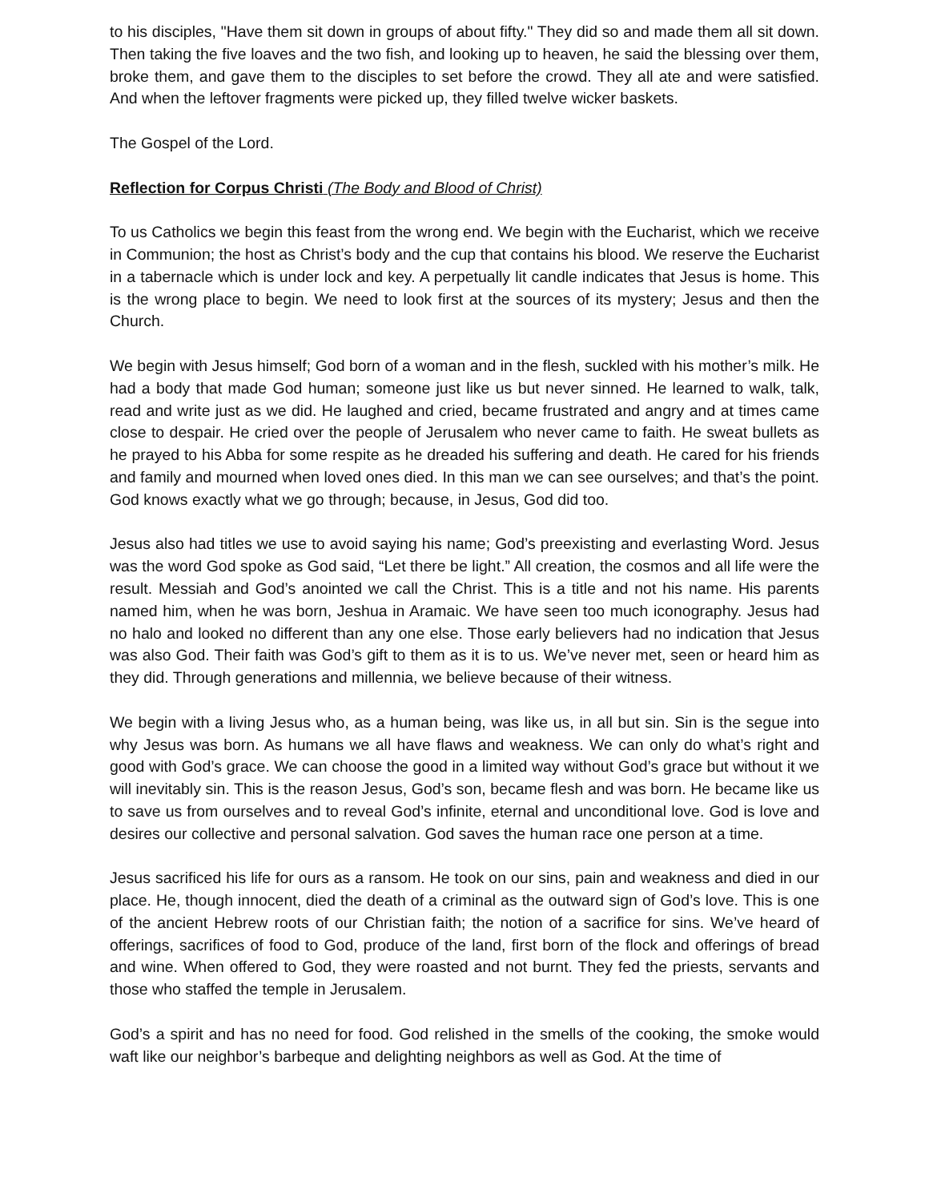to his disciples, "Have them sit down in groups of about fifty." They did so and made them all sit down. Then taking the five loaves and the two fish, and looking up to heaven, he said the blessing over them, broke them, and gave them to the disciples to set before the crowd. They all ate and were satisfied. And when the leftover fragments were picked up, they filled twelve wicker baskets.
The Gospel of the Lord.
Reflection for Corpus Christi (The Body and Blood of Christ)
To us Catholics we begin this feast from the wrong end. We begin with the Eucharist, which we receive in Communion; the host as Christ’s body and the cup that contains his blood. We reserve the Eucharist in a tabernacle which is under lock and key. A perpetually lit candle indicates that Jesus is home. This is the wrong place to begin. We need to look first at the sources of its mystery; Jesus and then the Church.
We begin with Jesus himself; God born of a woman and in the flesh, suckled with his mother’s milk. He had a body that made God human; someone just like us but never sinned. He learned to walk, talk, read and write just as we did. He laughed and cried, became frustrated and angry and at times came close to despair. He cried over the people of Jerusalem who never came to faith. He sweat bullets as he prayed to his Abba for some respite as he dreaded his suffering and death. He cared for his friends and family and mourned when loved ones died. In this man we can see ourselves; and that’s the point. God knows exactly what we go through; because, in Jesus, God did too.
Jesus also had titles we use to avoid saying his name; God’s preexisting and everlasting Word. Jesus was the word God spoke as God said, “Let there be light.” All creation, the cosmos and all life were the result. Messiah and God’s anointed we call the Christ. This is a title and not his name. His parents named him, when he was born, Jeshua in Aramaic. We have seen too much iconography. Jesus had no halo and looked no different than any one else. Those early believers had no indication that Jesus was also God. Their faith was God’s gift to them as it is to us. We’ve never met, seen or heard him as they did. Through generations and millennia, we believe because of their witness.
We begin with a living Jesus who, as a human being, was like us, in all but sin. Sin is the segue into why Jesus was born. As humans we all have flaws and weakness. We can only do what’s right and good with God’s grace. We can choose the good in a limited way without God’s grace but without it we will inevitably sin. This is the reason Jesus, God’s son, became flesh and was born. He became like us to save us from ourselves and to reveal God’s infinite, eternal and unconditional love. God is love and desires our collective and personal salvation. God saves the human race one person at a time.
Jesus sacrificed his life for ours as a ransom. He took on our sins, pain and weakness and died in our place. He, though innocent, died the death of a criminal as the outward sign of God’s love. This is one of the ancient Hebrew roots of our Christian faith; the notion of a sacrifice for sins. We’ve heard of offerings, sacrifices of food to God, produce of the land, first born of the flock and offerings of bread and wine. When offered to God, they were roasted and not burnt. They fed the priests, servants and those who staffed the temple in Jerusalem.
God’s a spirit and has no need for food. God relished in the smells of the cooking, the smoke would waft like our neighbor’s barbeque and delighting neighbors as well as God. At the time of